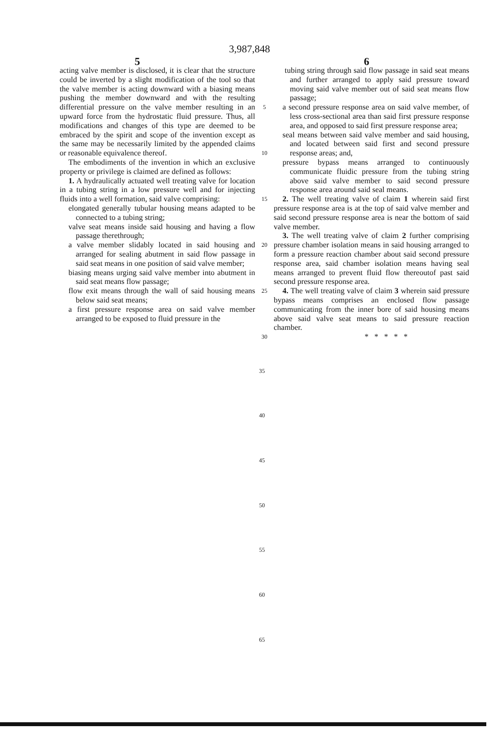3,987,848
5 6
acting valve member is disclosed, it is clear that the structure could be inverted by a slight modification of the tool so that the valve member is acting downward with a biasing means pushing the member downward and with the resulting differential pressure on the valve member resulting in an upward force from the hydrostatic fluid pressure. Thus, all modifications and changes of this type are deemed to be embraced by the spirit and scope of the invention except as the same may be necessarily limited by the appended claims or reasonable equivalence thereof.
The embodiments of the invention in which an exclusive property or privilege is claimed are defined as follows:
1. A hydraulically actuated well treating valve for location in a tubing string in a low pressure well and for injecting fluids into a well formation, said valve comprising:
elongated generally tubular housing means adapted to be connected to a tubing string;
valve seat means inside said housing and having a flow passage therethrough;
a valve member slidably located in said housing and arranged for sealing abutment in said flow passage in said seat means in one position of said valve member;
biasing means urging said valve member into abutment in said seat means flow passage;
flow exit means through the wall of said housing means below said seat means;
a first pressure response area on said valve member arranged to be exposed to fluid pressure in the
5
10
15
20
25
30
tubing string through said flow passage in said seat means and further arranged to apply said pressure toward moving said valve member out of said seat means flow passage;
a second pressure response area on said valve member, of less cross-sectional area than said first pressure response area, and opposed to said first pressure response area;
seal means between said valve member and said housing, and located between said first and second pressure response areas; and,
pressure bypass means arranged to continuously communicate fluidic pressure from the tubing string above said valve member to said second pressure response area around said seal means.
2. The well treating valve of claim 1 wherein said first pressure response area is at the top of said valve member and said second pressure response area is near the bottom of said valve member.
3. The well treating valve of claim 2 further comprising pressure chamber isolation means in said housing arranged to form a pressure reaction chamber about said second pressure response area, said chamber isolation means having seal means arranged to prevent fluid flow thereoutof past said second pressure response area.
4. The well treating valve of claim 3 wherein said pressure bypass means comprises an enclosed flow passage communicating from the inner bore of said housing means above said valve seat means to said pressure reaction chamber.
* * * * *
35
40
45
50
55
60
65